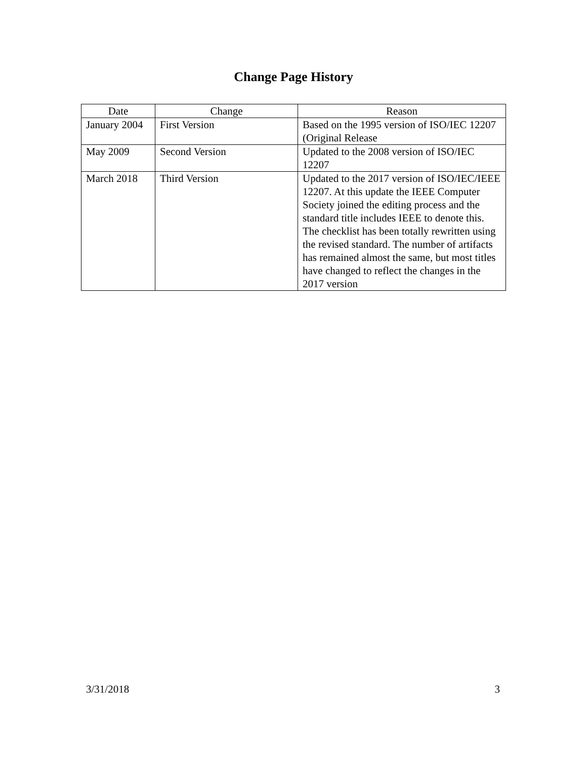Change Page History
| Date | Change | Reason |
| --- | --- | --- |
| January 2004 | First Version | Based on the 1995 version of ISO/IEC 12207 (Original Release |
| May 2009 | Second Version | Updated to the 2008 version of ISO/IEC 12207 |
| March 2018 | Third Version | Updated to the 2017 version of ISO/IEC/IEEE 12207. At this update the IEEE Computer Society joined the editing process and the standard title includes IEEE to denote this. The checklist has been totally rewritten using the revised standard. The number of artifacts has remained almost the same, but most titles have changed to reflect the changes in the 2017 version |
3/31/2018 3